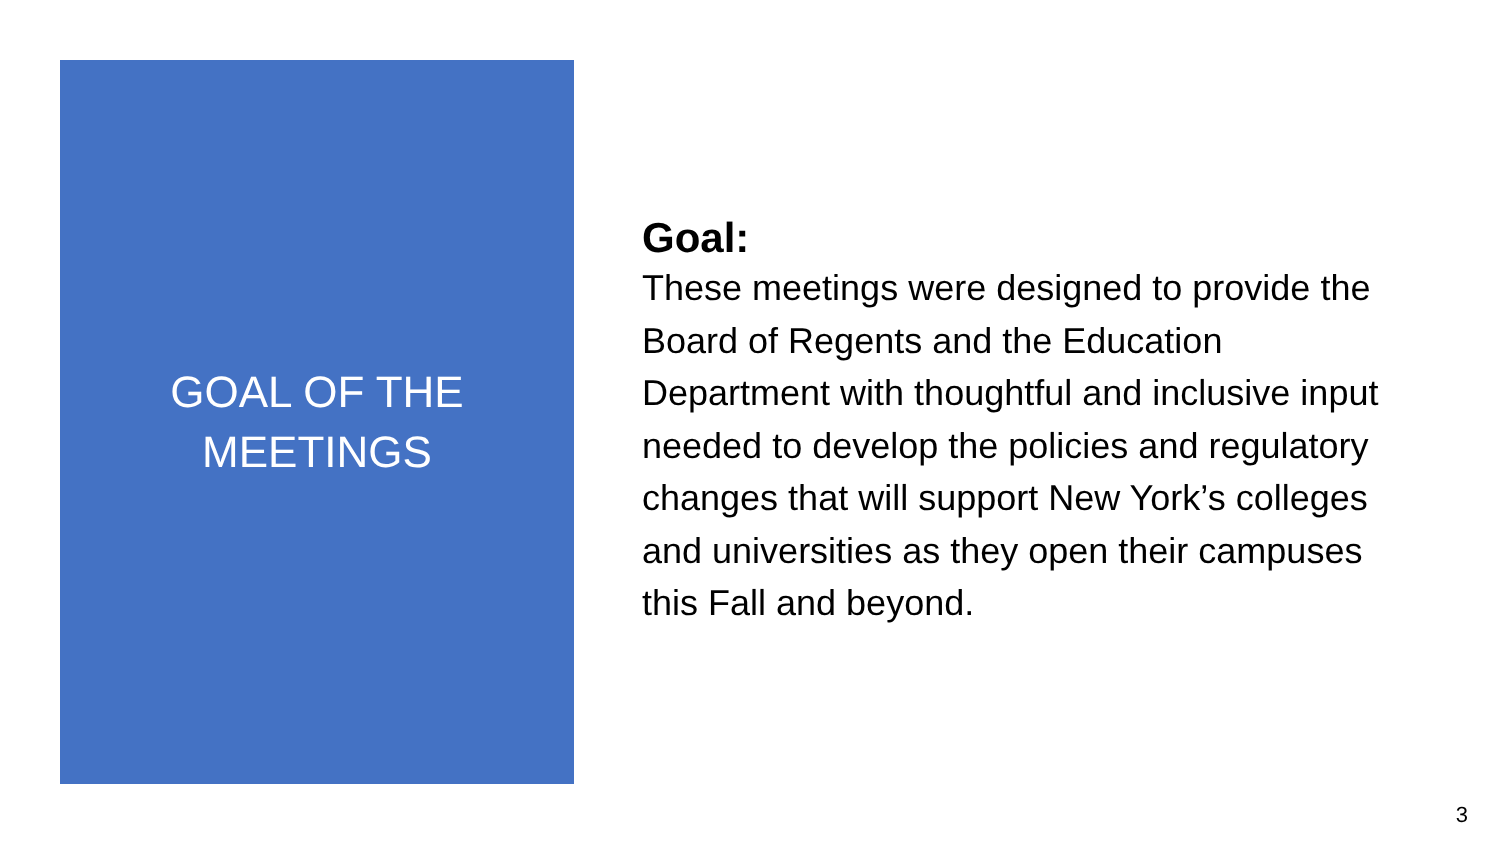GOAL OF THE
MEETINGS
Goal:
These meetings were designed to provide the Board of Regents and the Education Department with thoughtful and inclusive input needed to develop the policies and regulatory changes that will support New York’s colleges and universities as they open their campuses this Fall and beyond.
3